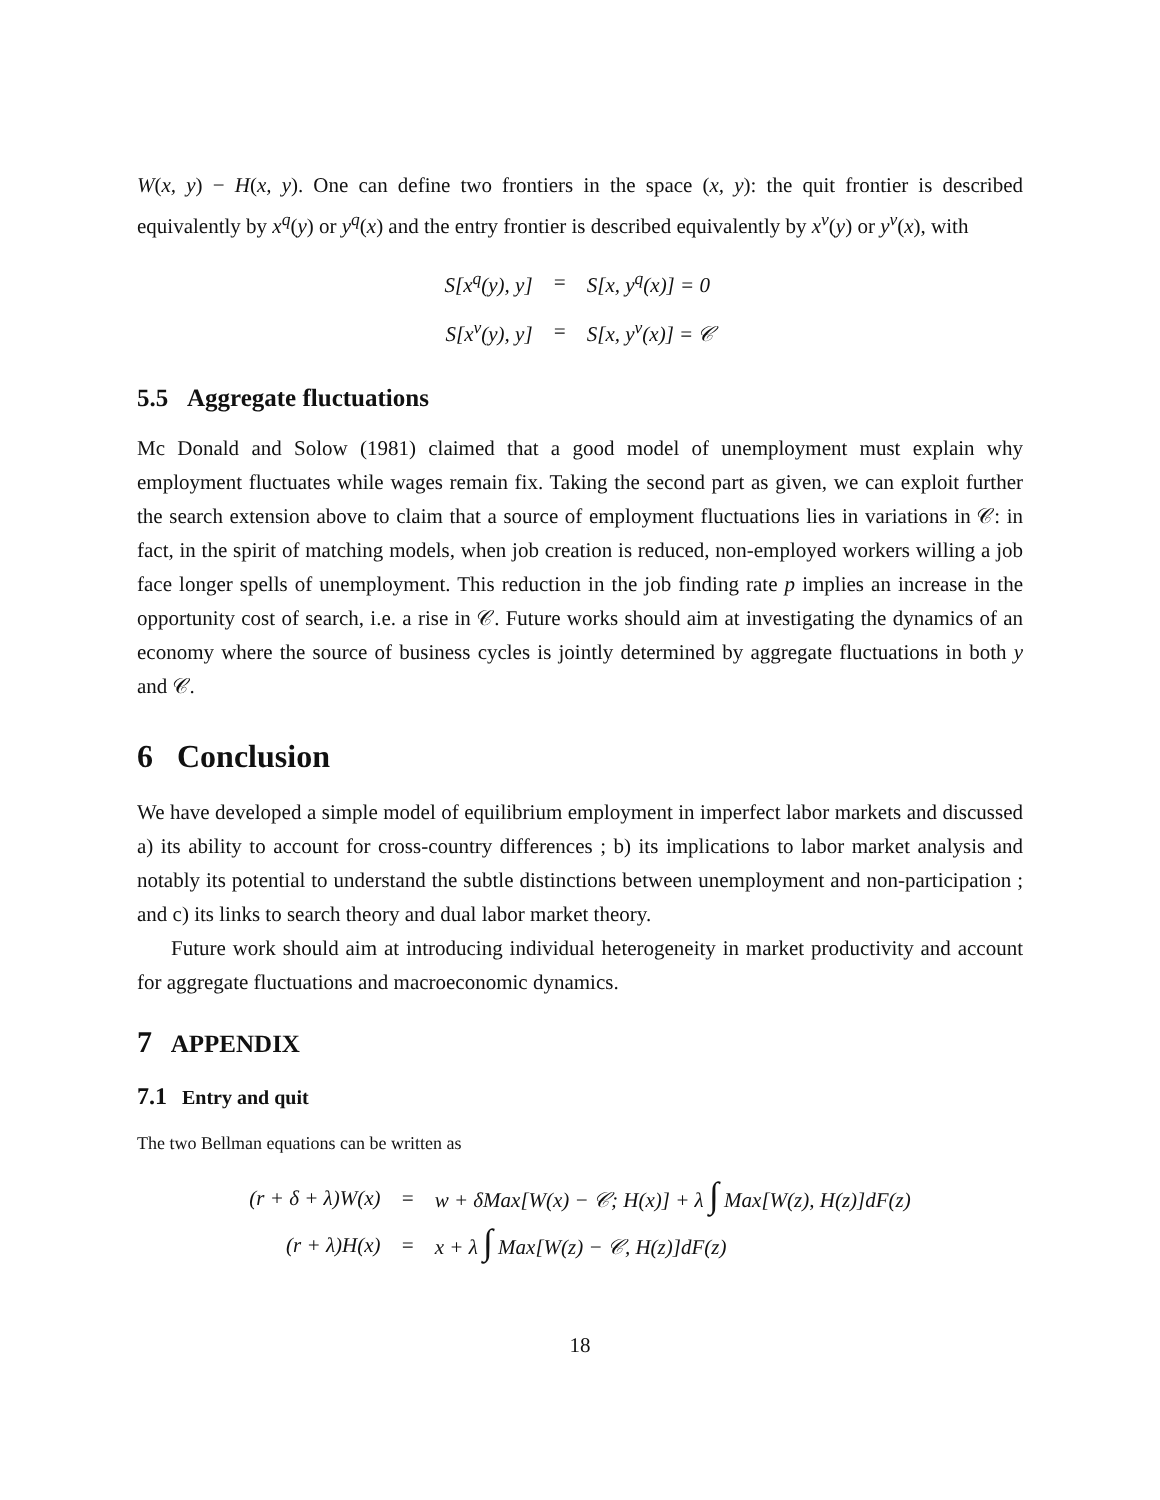W(x, y) − H(x, y). One can define two frontiers in the space (x, y): the quit frontier is described equivalently by x<sup>q</sup>(y) or y<sup>q</sup>(x) and the entry frontier is described equivalently by x<sup>ν</sup>(y) or y<sup>ν</sup>(x), with
| S[x<sup>q</sup>(y), y] | = | S[x, y<sup>q</sup>(x)] = 0 |
| S[x<sup>ν</sup>(y), y] | = | S[x, y<sup>ν</sup>(x)] = 𝒞 |
5.5 Aggregate fluctuations
Mc Donald and Solow (1981) claimed that a good model of unemployment must explain why employment fluctuates while wages remain fix. Taking the second part as given, we can exploit further the search extension above to claim that a source of employment fluctuations lies in variations in 𝒞: in fact, in the spirit of matching models, when job creation is reduced, non-employed workers willing a job face longer spells of unemployment. This reduction in the job finding rate p implies an increase in the opportunity cost of search, i.e. a rise in 𝒞. Future works should aim at investigating the dynamics of an economy where the source of business cycles is jointly determined by aggregate fluctuations in both y and 𝒞.
6 Conclusion
We have developed a simple model of equilibrium employment in imperfect labor markets and discussed a) its ability to account for cross-country differences ; b) its implications to labor market analysis and notably its potential to understand the subtle distinctions between unemployment and non-participation ; and c) its links to search theory and dual labor market theory.
Future work should aim at introducing individual heterogeneity in market productivity and account for aggregate fluctuations and macroeconomic dynamics.
7 APPENDIX
7.1 Entry and quit
The two Bellman equations can be written as
| (r + δ + λ)W(x) | = | w + δMax[W(x) − 𝒞; H(x)] + λ ∫ Max[W(z), H(z)]dF(z) |
| (r + λ)H(x) | = | x + λ ∫ Max[W(z) − 𝒞, H(z)]dF(z) |
18